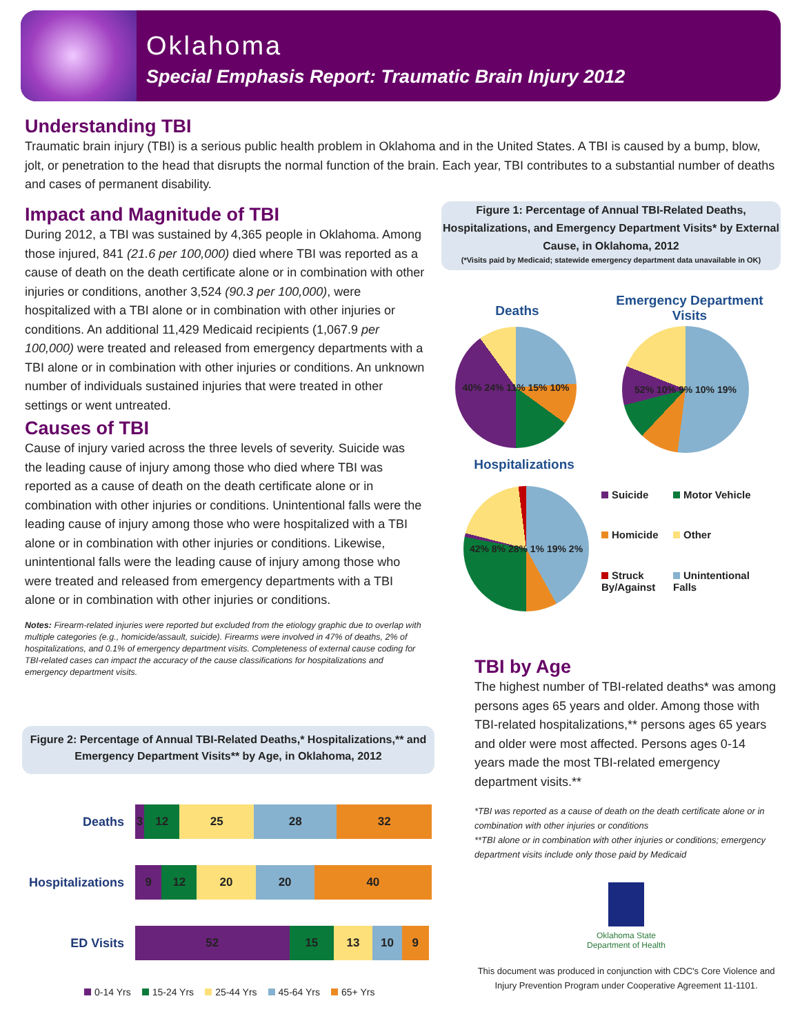Oklahoma
Special Emphasis Report: Traumatic Brain Injury 2012
Understanding TBI
Traumatic brain injury (TBI) is a serious public health problem in Oklahoma and in the United States. A TBI is caused by a bump, blow, jolt, or penetration to the head that disrupts the normal function of the brain. Each year, TBI contributes to a substantial number of deaths and cases of permanent disability.
Impact and Magnitude of TBI
During 2012, a TBI was sustained by 4,365 people in Oklahoma. Among those injured, 841 (21.6 per 100,000) died where TBI was reported as a cause of death on the death certificate alone or in combination with other injuries or conditions, another 3,524 (90.3 per 100,000), were hospitalized with a TBI alone or in combination with other injuries or conditions. An additional 11,429 Medicaid recipients (1,067.9 per 100,000) were treated and released from emergency departments with a TBI alone or in combination with other injuries or conditions. An unknown number of individuals sustained injuries that were treated in other settings or went untreated.
Causes of TBI
Cause of injury varied across the three levels of severity. Suicide was the leading cause of injury among those who died where TBI was reported as a cause of death on the death certificate alone or in combination with other injuries or conditions. Unintentional falls were the leading cause of injury among those who were hospitalized with a TBI alone or in combination with other injuries or conditions. Likewise, unintentional falls were the leading cause of injury among those who were treated and released from emergency departments with a TBI alone or in combination with other injuries or conditions.
Notes: Firearm-related injuries were reported but excluded from the etiology graphic due to overlap with multiple categories (e.g., homicide/assault, suicide). Firearms were involved in 47% of deaths, 2% of hospitalizations, and 0.1% of emergency department visits. Completeness of external cause coding for TBI-related cases can impact the accuracy of the cause classifications for hospitalizations and emergency department visits.
Figure 2: Percentage of Annual TBI-Related Deaths,* Hospitalizations,** and Emergency Department Visits** by Age, in Oklahoma, 2012
Deaths
3 12 25 28 32
Hospitalizations
9 12 20 20 40
ED Visits
52 15 13 10 9
0-14 Yrs 15-24 Yrs 25-44 Yrs 45-64 Yrs 65+ Yrs
Figure 1: Percentage of Annual TBI-Related Deaths, Hospitalizations, and Emergency Department Visits* by External Cause, in Oklahoma, 2012
(*Visits paid by Medicaid; statewide emergency department data unavailable in OK)
Deaths
40% 24% 11% 15% 10%
Emergency Department Visits
52% 10% 9% 10% 19%
Hospitalizations
42% 8% 28% 1% 19% 2%
Suicide Motor Vehicle Homicide Other Struck By/Against Unintentional Falls
TBI by Age
The highest number of TBI-related deaths* was among persons ages 65 years and older. Among those with TBI-related hospitalizations,** persons ages 65 years and older were most affected. Persons ages 0-14 years made the most TBI-related emergency department visits.**
*TBI was reported as a cause of death on the death certificate alone or in combination with other injuries or conditions
**TBI alone or in combination with other injuries or conditions; emergency department visits include only those paid by Medicaid
Oklahoma State
Department of Health
This document was produced in conjunction with CDC's Core Violence and Injury Prevention Program under Cooperative Agreement 11-1101.